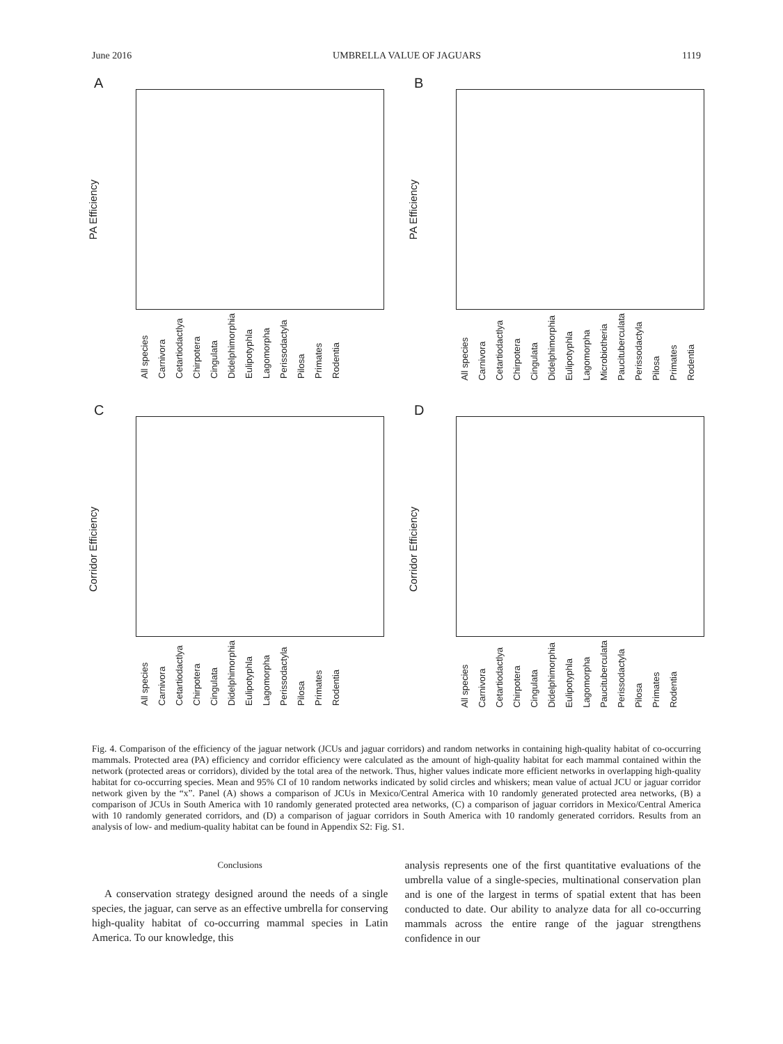June 2016 UMBRELLA VALUE OF JAGUARS 1119
A
PA Efficiency
All species Carnivora Cetartiodactlya Chirpotera Cingulata Didelphimorphia Eulipotyphla Lagomorpha Perissodactyla Pilosa Primates Rodentia
B
PA Efficiency
All species Carnivora Cetartiodactlya Chirpotera Cingulata Didelphimorphia Eulipotyphla Lagomorpha Microbiotheria Paucituberculata Perissodactyla Pilosa Primates Rodentia
C
Corridor Efficiency
All species Carnivora Cetartiodactlya Chirpotera Cingulata Didelphimorphia Eulipotyphla Lagomorpha Perissodactyla Pilosa Primates Rodentia
D
Corridor Efficiency
All species Carnivora Cetartiodactlya Chirpotera Cingulata Didelphimorphia Eulipotyphla Lagomorpha Paucituberculata Perissodactyla Pilosa Primates Rodentia
Fig. 4. Comparison of the efficiency of the jaguar network (JCUs and jaguar corridors) and random networks in containing high-quality habitat of co-occurring mammals. Protected area (PA) efficiency and corridor efficiency were calculated as the amount of high-quality habitat for each mammal contained within the network (protected areas or corridors), divided by the total area of the network. Thus, higher values indicate more efficient networks in overlapping high-quality habitat for co-occurring species. Mean and 95% CI of 10 random networks indicated by solid circles and whiskers; mean value of actual JCU or jaguar corridor network given by the “x”. Panel (A) shows a comparison of JCUs in Mexico/Central America with 10 randomly generated protected area networks, (B) a comparison of JCUs in South America with 10 randomly generated protected area networks, (C) a comparison of jaguar corridors in Mexico/Central America with 10 randomly generated corridors, and (D) a comparison of jaguar corridors in South America with 10 randomly generated corridors. Results from an analysis of low- and medium-quality habitat can be found in Appendix S2: Fig. S1.
Conclusions
A conservation strategy designed around the needs of a single species, the jaguar, can serve as an effective umbrella for conserving high-quality habitat of co-occurring mammal species in Latin America. To our knowledge, this
analysis represents one of the first quantitative evaluations of the umbrella value of a single-species, multinational conservation plan and is one of the largest in terms of spatial extent that has been conducted to date. Our ability to analyze data for all co-occurring mammals across the entire range of the jaguar strengthens confidence in our